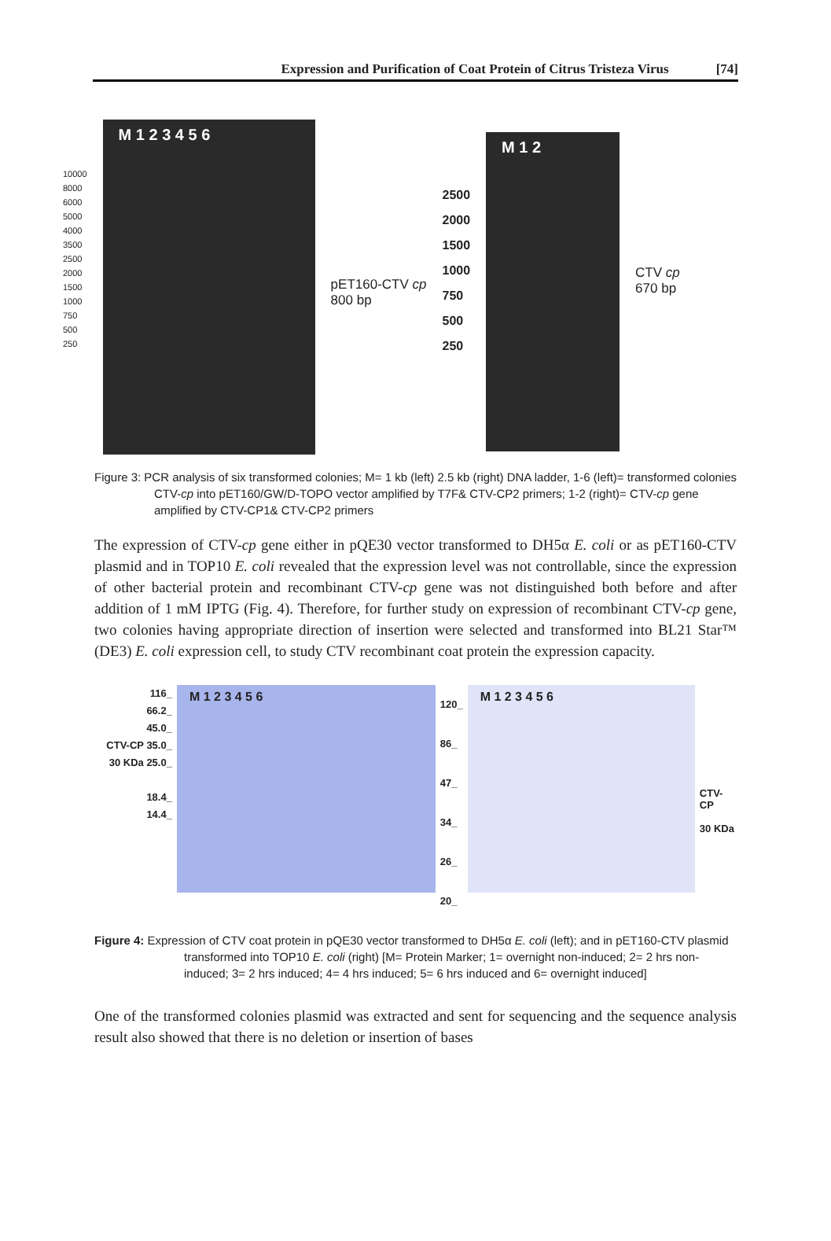Expression and Purification of Coat Protein of Citrus Tristeza Virus [74]
10000
8000
6000
5000
4000
3500
2500
2000
1500
1000
750
500
250
M 1 2 3 4 5 6
pET160-CTV cp
800 bp
2500
2000
1500
1000
750
500
250
M 1 2
CTV cp
670 bp
Figure 3: PCR analysis of six transformed colonies; M= 1 kb (left) 2.5 kb (right) DNA ladder, 1-6 (left)= transformed colonies CTV-cp into pET160/GW/D-TOPO vector amplified by T7F& CTV-CP2 primers; 1-2 (right)= CTV-cp gene amplified by CTV-CP1& CTV-CP2 primers
The expression of CTV-cp gene either in pQE30 vector transformed to DH5α E. coli or as pET160-CTV plasmid and in TOP10 E. coli revealed that the expression level was not controllable, since the expression of other bacterial protein and recombinant CTV-cp gene was not distinguished both before and after addition of 1 mM IPTG (Fig. 4). Therefore, for further study on expression of recombinant CTV-cp gene, two colonies having appropriate direction of insertion were selected and transformed into BL21 Star™ (DE3) E. coli expression cell, to study CTV recombinant coat protein the expression capacity.
116_
66.2_
45.0_
CTV-CP 35.0_
30 KDa 25.0_
18.4_
14.4_
M 1 2 3 4 5 6
120_
86_
47_
34_
26_
20_
M 1 2 3 4 5 6
CTV-CP
30 KDa
Figure 4: Expression of CTV coat protein in pQE30 vector transformed to DH5α E. coli (left); and in pET160-CTV plasmid transformed into TOP10 E. coli (right) [M= Protein Marker; 1= overnight non-induced; 2= 2 hrs non-induced; 3= 2 hrs induced; 4= 4 hrs induced; 5= 6 hrs induced and 6= overnight induced]
One of the transformed colonies plasmid was extracted and sent for sequencing and the sequence analysis result also showed that there is no deletion or insertion of bases